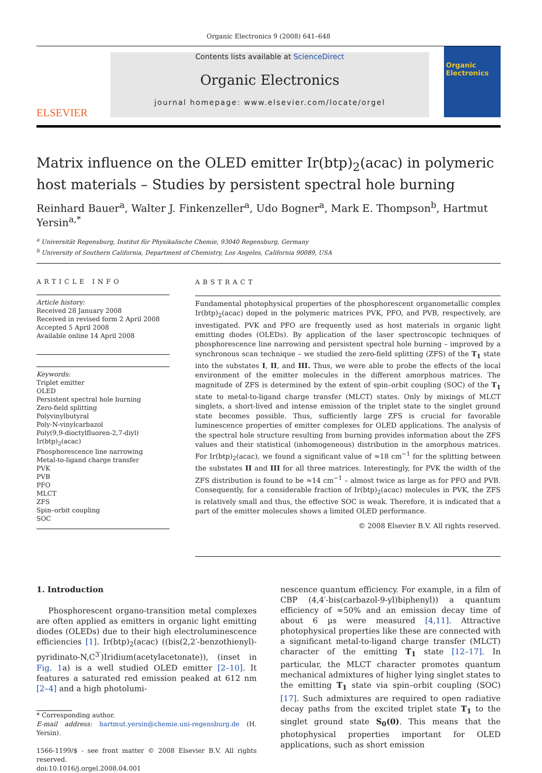Organic Electronics 9 (2008) 641–648
ELSEVIER
Contents lists available at ScienceDirect
Organic Electronics
journal homepage: www.elsevier.com/locate/orgel
Organic Electronics
Matrix influence on the OLED emitter Ir(btp)<sub>2</sub>(acac) in polymeric host materials – Studies by persistent spectral hole burning
Reinhard Bauer<sup>a</sup>, Walter J. Finkenzeller<sup>a</sup>, Udo Bogner<sup>a</sup>, Mark E. Thompson<sup>b</sup>, Hartmut Yersin<sup>a,*</sup>
<sup>a</sup> Universität Regensburg, Institut für Physikalische Chemie, 93040 Regensburg, Germany
<sup>b</sup> University of Southern California, Department of Chemistry, Los Angeles, California 90089, USA
ARTICLE INFO
Article history:
Received 28 January 2008
Received in revised form 2 April 2008
Accepted 5 April 2008
Available online 14 April 2008
Keywords:
Triplet emitter
OLED
Persistent spectral hole burning
Zero-field splitting
Polyvinylbutyral
Poly-N-vinylcarbazol
Poly(9,9-dioctylfluoren-2,7-diyl)
Ir(btp)<sub>2</sub>(acac)
Phosphorescence line narrowing
Metal-to-ligand charge transfer
PVK
PVB
PFO
MLCT
ZFS
Spin–orbit coupling
SOC
ABSTRACT
Fundamental photophysical properties of the phosphorescent organometallic complex Ir(btp)<sub>2</sub>(acac) doped in the polymeric matrices PVK, PFO, and PVB, respectively, are investigated. PVK and PFO are frequently used as host materials in organic light emitting diodes (OLEDs). By application of the laser spectroscopic techniques of phosphorescence line narrowing and persistent spectral hole burning – improved by a synchronous scan technique – we studied the zero-field splitting (ZFS) of the T<sub>1</sub> state into the substates I, II, and III. Thus, we were able to probe the effects of the local environment of the emitter molecules in the different amorphous matrices. The magnitude of ZFS is determined by the extent of spin–orbit coupling (SOC) of the T<sub>1</sub> state to metal-to-ligand charge transfer (MLCT) states. Only by mixings of MLCT singlets, a short-lived and intense emission of the triplet state to the singlet ground state becomes possible. Thus, sufficiently large ZFS is crucial for favorable luminescence properties of emitter complexes for OLED applications. The analysis of the spectral hole structure resulting from burning provides information about the ZFS values and their statistical (inhomogeneous) distribution in the amorphous matrices. For Ir(btp)<sub>2</sub>(acac), we found a significant value of ≈18 cm<sup>−1</sup> for the splitting between the substates II and III for all three matrices. Interestingly, for PVK the width of the ZFS distribution is found to be ≈14 cm<sup>−1</sup> – almost twice as large as for PFO and PVB. Consequently, for a considerable fraction of Ir(btp)<sub>2</sub>(acac) molecules in PVK, the ZFS is relatively small and thus, the effective SOC is weak. Therefore, it is indicated that a part of the emitter molecules shows a limited OLED performance.
© 2008 Elsevier B.V. All rights reserved.
1. Introduction
Phosphorescent organo-transition metal complexes are often applied as emitters in organic light emitting diodes (OLEDs) due to their high electroluminescence efficiencies [1]. Ir(btp)<sub>2</sub>(acac) ((bis(2,2′-benzothienyl)-pyridinato-N,C<sup>3′</sup>)Iridium(acetylacetonate)), (inset in Fig. 1a) is a well studied OLED emitter [2–10]. It features a saturated red emission peaked at 612 nm [2–4] and a high photolumi-
* Corresponding author.
E-mail address: hartmut.yersin@chemie.uni-regensburg.de (H. Yersin).
1566-1199/$ - see front matter © 2008 Elsevier B.V. All rights reserved.
doi:10.1016/j.orgel.2008.04.001
nescence quantum efficiency. For example, in a film of CBP (4,4′-bis(carbazol-9-yl)biphenyl)) a quantum efficiency of ≈50% and an emission decay time of about 6 µs were measured [4,11]. Attractive photophysical properties like these are connected with a significant metal-to-ligand charge transfer (MLCT) character of the emitting T<sub>1</sub> state [12–17]. In particular, the MLCT character promotes quantum mechanical admixtures of higher lying singlet states to the emitting T<sub>1</sub> state via spin–orbit coupling (SOC) [17]. Such admixtures are required to open radiative decay paths from the excited triplet state T<sub>1</sub> to the singlet ground state S<sub>0</sub>(0). This means that the photophysical properties important for OLED applications, such as short emission